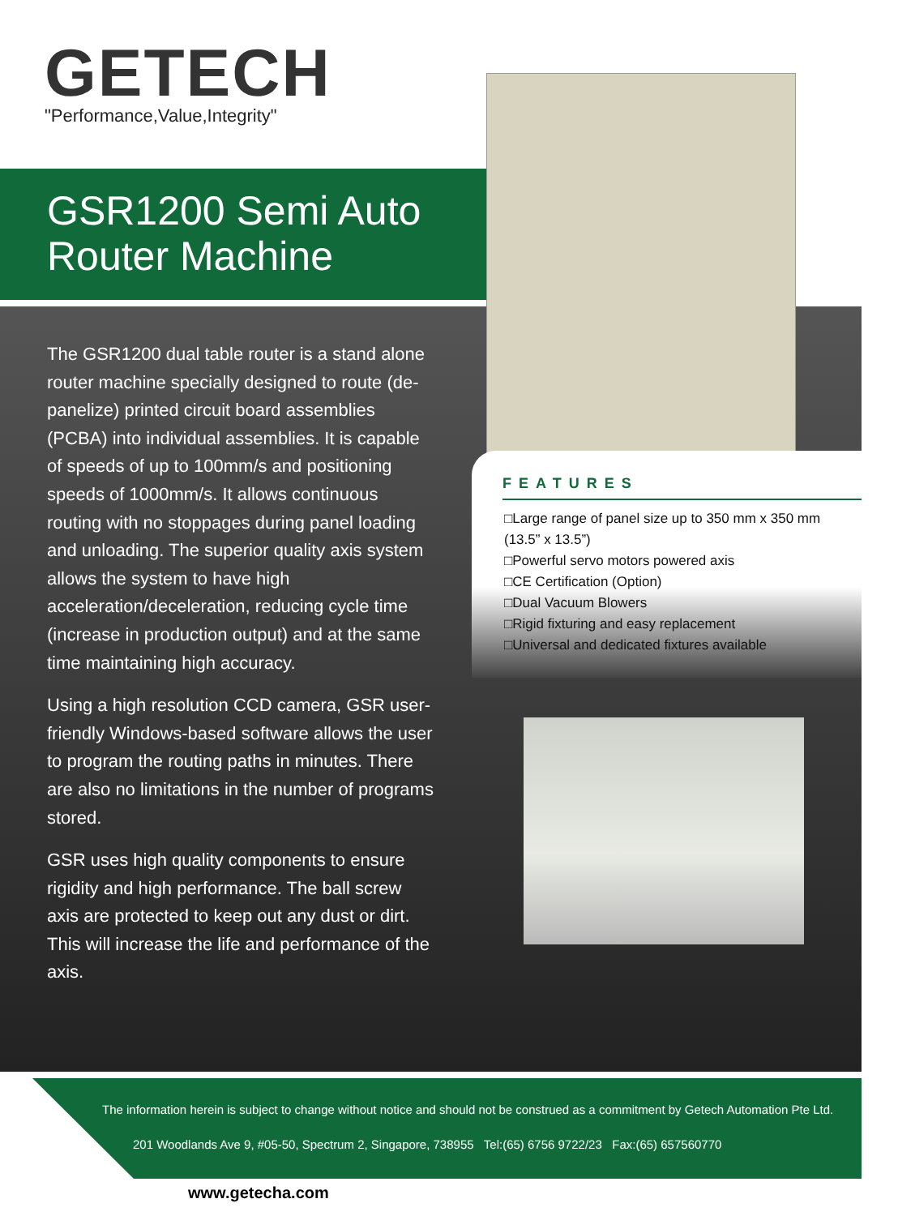GETECH
"Performance,Value,Integrity"
GSR1200 Semi Auto
Router Machine
The GSR1200 dual table router is a stand alone router machine specially designed to route (de-panelize) printed circuit board assemblies (PCBA) into individual assemblies. It is capable of speeds of up to 100mm/s and positioning speeds of 1000mm/s. It allows continuous routing with no stoppages during panel loading and unloading. The superior quality axis system allows the system to have high acceleration/deceleration, reducing cycle time (increase in production output) and at the same time maintaining high accuracy.
Using a high resolution CCD camera, GSR user-friendly Windows-based software allows the user to program the routing paths in minutes. There are also no limitations in the number of programs stored.
GSR uses high quality components to ensure rigidity and high performance. The ball screw axis are protected to keep out any dust or dirt. This will increase the life and performance of the axis.
FEATURES
□Large range of panel size up to 350 mm x 350 mm
(13.5” x 13.5”)
□Powerful servo motors powered axis
□CE Certification (Option)
□Dual Vacuum Blowers
□Rigid fixturing and easy replacement
□Universal and dedicated fixtures available
The information herein is subject to change without notice and should not be construed as a commitment by Getech Automation Pte Ltd.
201 Woodlands Ave 9, #05-50, Spectrum 2, Singapore, 738955 Tel:(65) 6756 9722/23 Fax:(65) 657560770
www.getecha.com